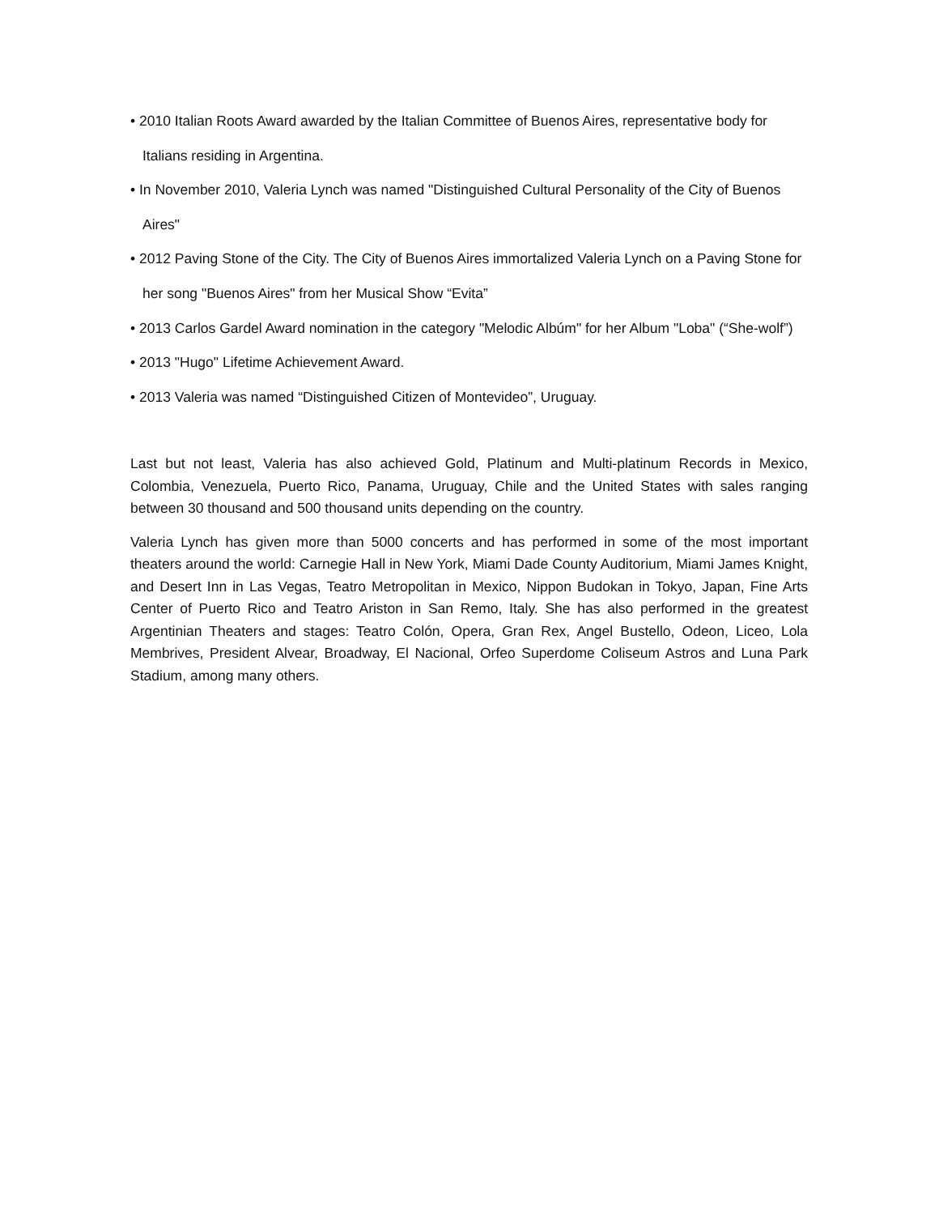• 2010 Italian Roots Award awarded by the Italian Committee of Buenos Aires, representative body for Italians residing in Argentina.
• In November 2010, Valeria Lynch was named "Distinguished Cultural Personality of the City of Buenos Aires"
• 2012 Paving Stone of the City. The City of Buenos Aires immortalized Valeria Lynch on a Paving Stone for her song "Buenos Aires" from her Musical Show “Evita”
• 2013 Carlos Gardel Award nomination in the category "Melodic Albúm" for her Album "Loba" (“She-wolf”)
• 2013 "Hugo" Lifetime Achievement Award.
• 2013 Valeria was named “Distinguished Citizen of Montevideo”, Uruguay.
Last but not least, Valeria has also achieved Gold, Platinum and Multi-platinum Records in Mexico, Colombia, Venezuela, Puerto Rico, Panama, Uruguay, Chile and the United States with sales ranging between 30 thousand and 500 thousand units depending on the country.
Valeria Lynch has given more than 5000 concerts and has performed in some of the most important theaters around the world: Carnegie Hall in New York, Miami Dade County Auditorium, Miami James Knight, and Desert Inn in Las Vegas, Teatro Metropolitan in Mexico, Nippon Budokan in Tokyo, Japan, Fine Arts Center of Puerto Rico and Teatro Ariston in San Remo, Italy. She has also performed in the greatest Argentinian Theaters and stages: Teatro Colón, Opera, Gran Rex, Angel Bustello, Odeon, Liceo, Lola Membrives, President Alvear, Broadway, El Nacional, Orfeo Superdome Coliseum Astros and Luna Park Stadium, among many others.